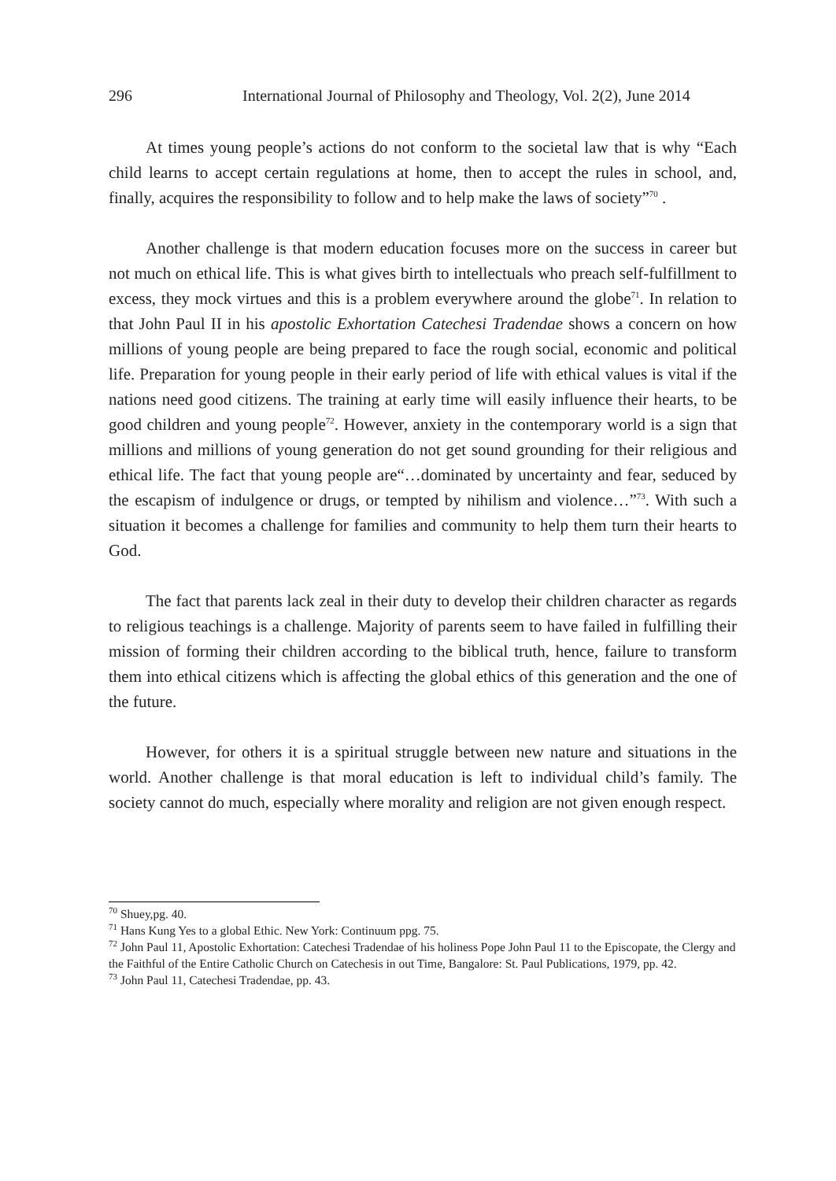296 International Journal of Philosophy and Theology, Vol. 2(2), June 2014
At times young people’s actions do not conform to the societal law that is why “Each child learns to accept certain regulations at home, then to accept the rules in school, and, finally, acquires the responsibility to follow and to help make the laws of society”<sup>70</sup> .
Another challenge is that modern education focuses more on the success in career but not much on ethical life. This is what gives birth to intellectuals who preach self-fulfillment to excess, they mock virtues and this is a problem everywhere around the globe<sup>71</sup>. In relation to that John Paul II in his apostolic Exhortation Catechesi Tradendae shows a concern on how millions of young people are being prepared to face the rough social, economic and political life. Preparation for young people in their early period of life with ethical values is vital if the nations need good citizens. The training at early time will easily influence their hearts, to be good children and young people<sup>72</sup>. However, anxiety in the contemporary world is a sign that millions and millions of young generation do not get sound grounding for their religious and ethical life. The fact that young people are“…dominated by uncertainty and fear, seduced by the escapism of indulgence or drugs, or tempted by nihilism and violence…”<sup>73</sup>. With such a situation it becomes a challenge for families and community to help them turn their hearts to God.
The fact that parents lack zeal in their duty to develop their children character as regards to religious teachings is a challenge. Majority of parents seem to have failed in fulfilling their mission of forming their children according to the biblical truth, hence, failure to transform them into ethical citizens which is affecting the global ethics of this generation and the one of the future.
However, for others it is a spiritual struggle between new nature and situations in the world. Another challenge is that moral education is left to individual child’s family. The society cannot do much, especially where morality and religion are not given enough respect.
<sup>70</sup> Shuey,pg. 40.
<sup>71</sup> Hans Kung Yes to a global Ethic. New York: Continuum ppg. 75.
<sup>72</sup> John Paul 11, Apostolic Exhortation: Catechesi Tradendae of his holiness Pope John Paul 11 to the Episcopate, the Clergy and the Faithful of the Entire Catholic Church on Catechesis in out Time, Bangalore: St. Paul Publications, 1979, pp. 42.
<sup>73</sup> John Paul 11, Catechesi Tradendae, pp. 43.